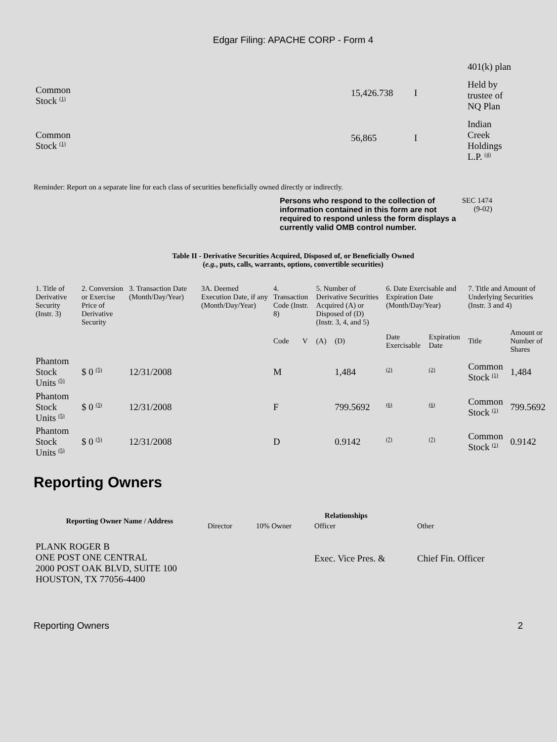Edgar Filing: APACHE CORP - Form 4
| | | | 401(k) plan |
| Common Stock <sup>(1)</sup> | 15,426.738 | I | Held by trustee of NQ Plan |
| Common Stock <sup>(1)</sup> | 56,865 | I | Indian Creek Holdings L.P. <sup>(4)</sup> |
Reminder: Report on a separate line for each class of securities beneficially owned directly or indirectly.
Persons who respond to the collection of information contained in this form are not required to respond unless the form displays a currently valid OMB control number.
SEC 1474
(9-02)
Table II - Derivative Securities Acquired, Disposed of, or Beneficially Owned
(e.g., puts, calls, warrants, options, convertible securities)
| 1. Title of Derivative Security (Instr. 3) | 2. Conversion or Exercise Price of Derivative Security | 3. Transaction Date (Month/Day/Year) | 3A. Deemed Execution Date, if any (Month/Day/Year) | 4. Transaction Code (Instr. 8) | | 5. Number of Derivative Securities Acquired (A) or Disposed of (D) (Instr. 3, 4, and 5) | | 6. Date Exercisable and Expiration Date (Month/Day/Year) | | 7. Title and Amount of Underlying Securities (Instr. 3 and 4) | |
| --- | --- | --- | --- | --- | --- | --- | --- | --- | --- | --- | --- |
| | | | | Code | V | (A) | (D) | Date Exercisable | Expiration Date | Title | Amount or Number of Shares |
| Phantom Stock Units <sup>(5)</sup> | $ 0 <sup>(5)</sup> | 12/31/2008 | | M | | | 1,484 | <sup>(2)</sup> | <sup>(2)</sup> | Common Stock <sup>(1)</sup> | 1,484 |
| Phantom Stock Units <sup>(5)</sup> | $ 0 <sup>(5)</sup> | 12/31/2008 | | F | | | 799.5692 | <sup>(6)</sup> | <sup>(6)</sup> | Common Stock <sup>(1)</sup> | 799.5692 |
| Phantom Stock Units <sup>(5)</sup> | $ 0 <sup>(5)</sup> | 12/31/2008 | | D | | | 0.9142 | <sup>(7)</sup> | <sup>(7)</sup> | Common Stock <sup>(1)</sup> | 0.9142 |
Reporting Owners
| Reporting Owner Name / Address | Relationships | | | |
| --- | --- | --- | --- | --- |
| | Director | 10% Owner | Officer | Other |
| PLANK ROGER B ONE POST ONE CENTRAL 2000 POST OAK BLVD, SUITE 100 HOUSTON, TX 77056-4400 | | | Exec. Vice Pres. & | Chief Fin. Officer |
Reporting Owners 2